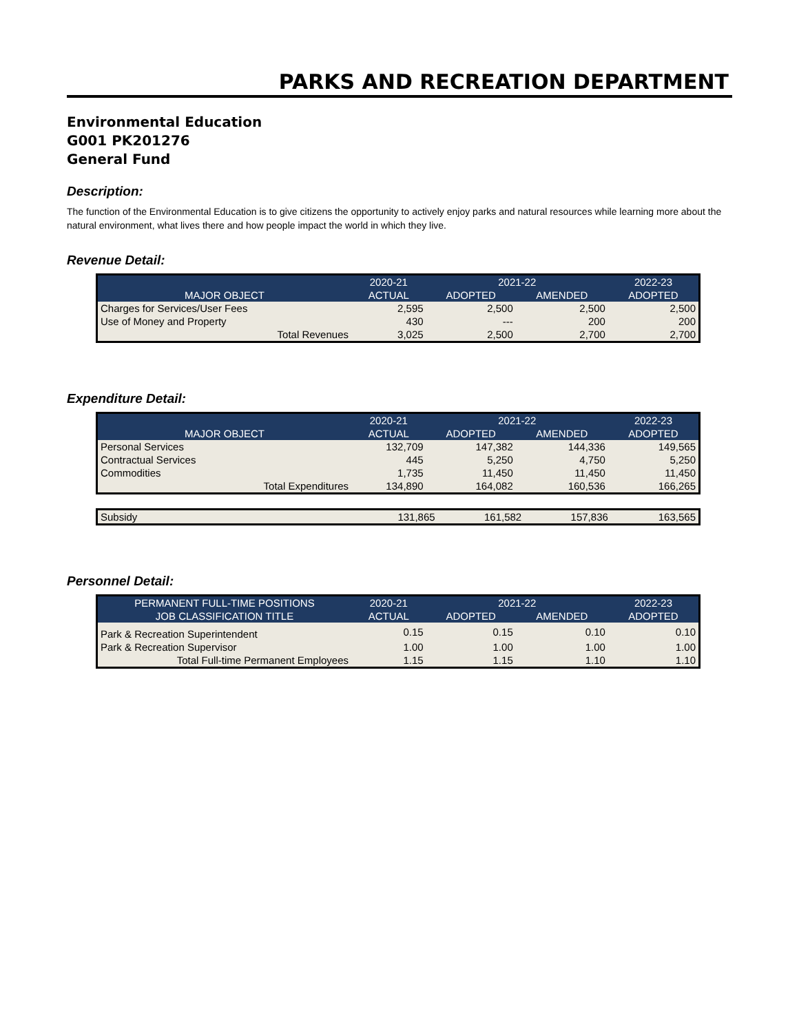PARKS AND RECREATION DEPARTMENT
Environmental Education
G001 PK201276
General Fund
Description:
The function of the Environmental Education is to give citizens the opportunity to actively enjoy parks and natural resources while learning more about the natural environment, what lives there and how people impact the world in which they live.
Revenue Detail:
| | 2020-21 | 2021-22 | | 2022-23 |
| --- | --- | --- | --- | --- |
| MAJOR OBJECT | ACTUAL | ADOPTED | AMENDED | ADOPTED |
| Charges for Services/User Fees | 2,595 | 2,500 | 2,500 | 2,500 |
| Use of Money and Property | 430 | --- | 200 | 200 |
| Total Revenues | 3,025 | 2,500 | 2,700 | 2,700 |
Expenditure Detail:
| | 2020-21 | 2021-22 | | 2022-23 |
| --- | --- | --- | --- | --- |
| MAJOR OBJECT | ACTUAL | ADOPTED | AMENDED | ADOPTED |
| Personal Services | 132,709 | 147,382 | 144,336 | 149,565 |
| Contractual Services | 445 | 5,250 | 4,750 | 5,250 |
| Commodities | 1,735 | 11,450 | 11,450 | 11,450 |
| Total Expenditures | 134,890 | 164,082 | 160,536 | 166,265 |
| Subsidy | 131,865 | 161,582 | 157,836 | 163,565 |
Personnel Detail:
| PERMANENT FULL-TIME POSITIONS | 2020-21 | 2021-22 | | 2022-23 |
| --- | --- | --- | --- | --- |
| JOB CLASSIFICATION TITLE | ACTUAL | ADOPTED | AMENDED | ADOPTED |
| Park & Recreation Superintendent | 0.15 | 0.15 | 0.10 | 0.10 |
| Park & Recreation Supervisor | 1.00 | 1.00 | 1.00 | 1.00 |
| Total Full-time Permanent Employees | 1.15 | 1.15 | 1.10 | 1.10 |